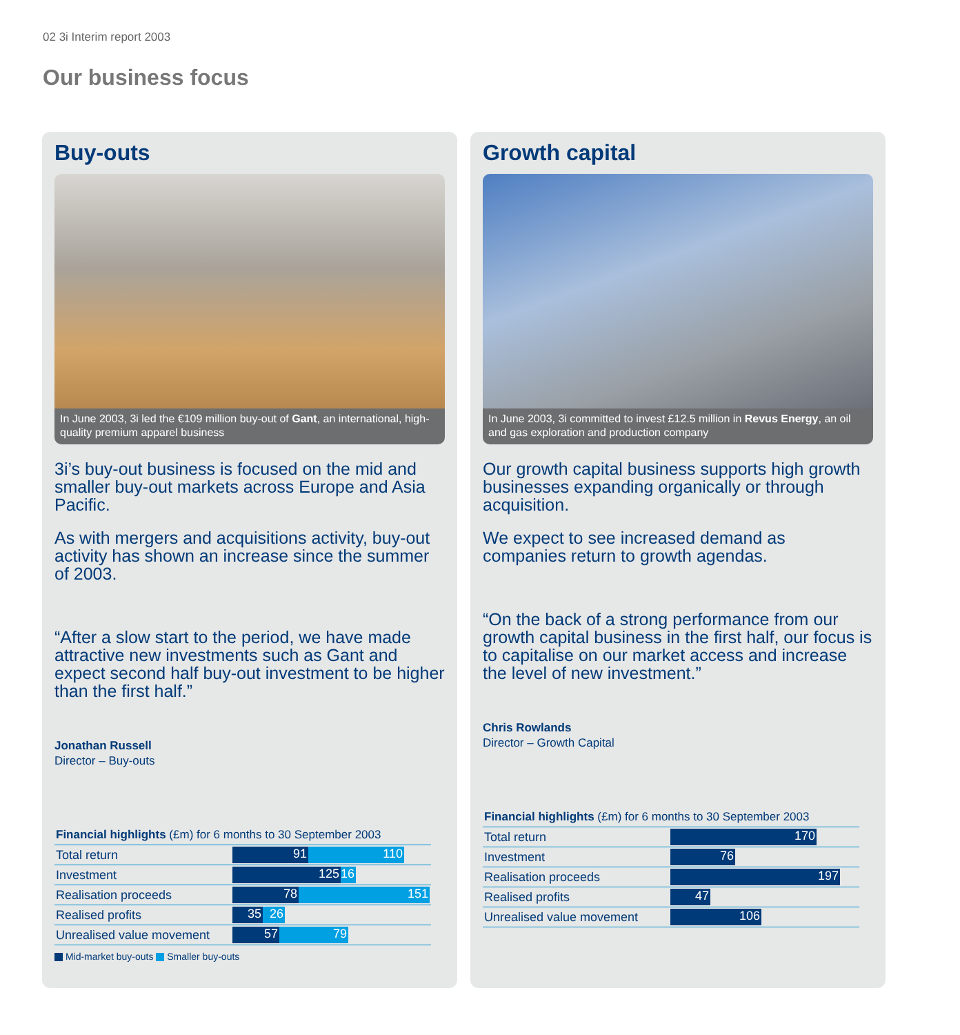02 3i Interim report 2003
Our business focus
Buy-outs
In June 2003, 3i led the €109 million buy-out of Gant, an international, high-quality premium apparel business
3i’s buy-out business is focused on the mid and smaller buy-out markets across Europe and Asia Pacific.
As with mergers and acquisitions activity, buy-out activity has shown an increase since the summer of 2003.
“After a slow start to the period, we have made attractive new investments such as Gant and expect second half buy-out investment to be higher than the first half.”
Jonathan Russell
Director – Buy-outs
Financial highlights (£m) for 6 months to 30 September 2003
| Total return | 91 110 |
| Investment | 125 16 |
| Realisation proceeds | 78 151 |
| Realised profits | 35 26 |
| Unrealised value movement | 57 79 |
Mid-market buy-outs Smaller buy-outs
Growth capital
In June 2003, 3i committed to invest £12.5 million in Revus Energy, an oil and gas exploration and production company
Our growth capital business supports high growth businesses expanding organically or through acquisition.
We expect to see increased demand as companies return to growth agendas.
“On the back of a strong performance from our growth capital business in the first half, our focus is to capitalise on our market access and increase the level of new investment.”
Chris Rowlands
Director – Growth Capital
Financial highlights (£m) for 6 months to 30 September 2003
| Total return | 170 |
| Investment | 76 |
| Realisation proceeds | 197 |
| Realised profits | 47 |
| Unrealised value movement | 106 |